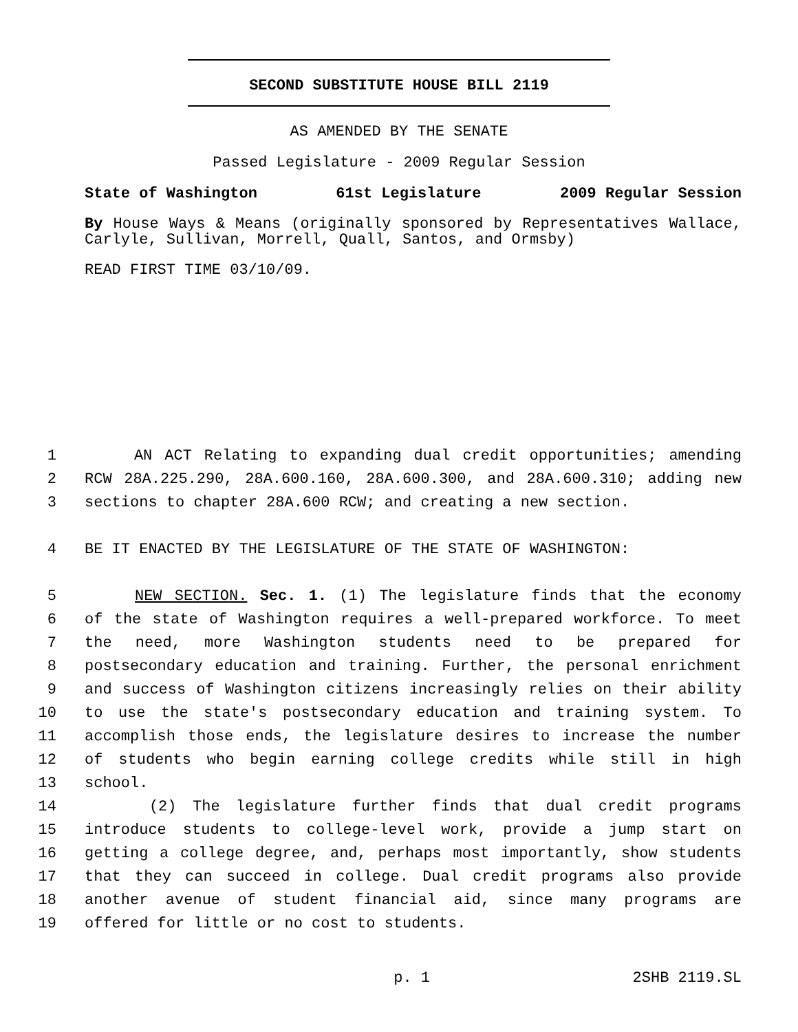SECOND SUBSTITUTE HOUSE BILL 2119
AS AMENDED BY THE SENATE
Passed Legislature - 2009 Regular Session
State of Washington 61st Legislature 2009 Regular Session
By House Ways & Means (originally sponsored by Representatives Wallace, Carlyle, Sullivan, Morrell, Quall, Santos, and Ormsby)
READ FIRST TIME 03/10/09.
1 AN ACT Relating to expanding dual credit opportunities; amending
2 RCW 28A.225.290, 28A.600.160, 28A.600.300, and 28A.600.310; adding new
3 sections to chapter 28A.600 RCW; and creating a new section.
4 BE IT ENACTED BY THE LEGISLATURE OF THE STATE OF WASHINGTON:
5 NEW SECTION. Sec. 1. (1) The legislature finds that the economy
6 of the state of Washington requires a well-prepared workforce. To meet
7 the need, more Washington students need to be prepared for
8 postsecondary education and training. Further, the personal enrichment
9 and success of Washington citizens increasingly relies on their ability
10 to use the state's postsecondary education and training system. To
11 accomplish those ends, the legislature desires to increase the number
12 of students who begin earning college credits while still in high
13 school.
14 (2) The legislature further finds that dual credit programs
15 introduce students to college-level work, provide a jump start on
16 getting a college degree, and, perhaps most importantly, show students
17 that they can succeed in college. Dual credit programs also provide
18 another avenue of student financial aid, since many programs are
19 offered for little or no cost to students.
p. 1 2SHB 2119.SL